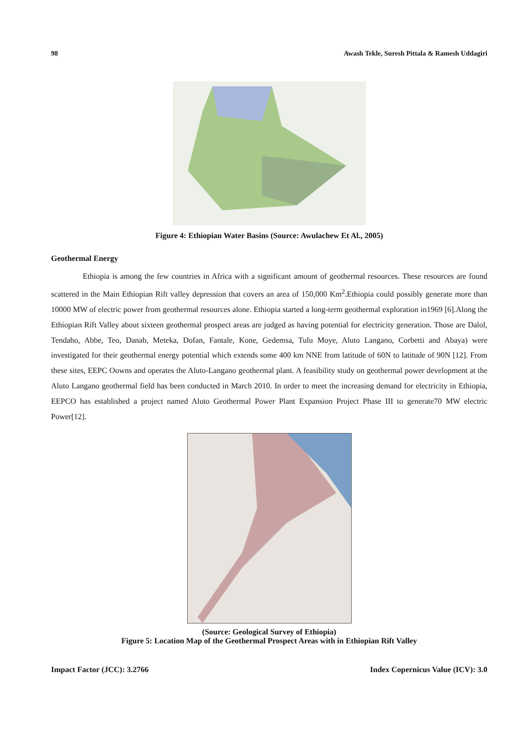98 Awash Tekle, Suresh Pittala & Ramesh Uddagiri
Figure 4: Ethiopian Water Basins (Source: Awulachew Et Al., 2005)
Geothermal Energy
Ethiopia is among the few countries in Africa with a significant amount of geothermal resources. These resources are found scattered in the Main Ethiopian Rift valley depression that covers an area of 150,000 Km<sup>2</sup>.Ethiopia could possibly generate more than 10000 MW of electric power from geothermal resources alone. Ethiopia started a long-term geothermal exploration in1969 [6].Along the Ethiopian Rift Valley about sixteen geothermal prospect areas are judged as having potential for electricity generation. Those are Dalol, Tendaho, Abbe, Teo, Danab, Meteka, Dofan, Fantale, Kone, Gedemsa, Tulu Moye, Aluto Langano, Corbetti and Abaya) were investigated for their geothermal energy potential which extends some 400 km NNE from latitude of 60N to latitude of 90N [12]. From these sites, EEPC Oowns and operates the Aluto-Langano geothermal plant. A feasibility study on geothermal power development at the Aluto Langano geothermal field has been conducted in March 2010. In order to meet the increasing demand for electricity in Ethiopia, EEPCO has established a project named Aluto Geothermal Power Plant Expansion Project Phase III to generate70 MW electric Power[12].
(Source: Geological Survey of Ethiopia)
Figure 5: Location Map of the Geothermal Prospect Areas with in Ethiopian Rift Valley
Impact Factor (JCC): 3.2766 Index Copernicus Value (ICV): 3.0